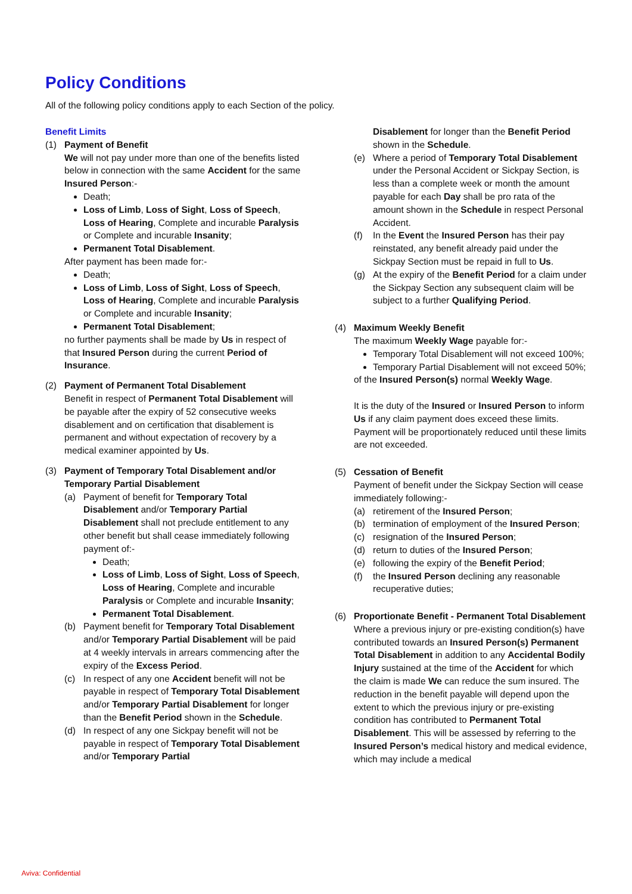Policy Conditions
All of the following policy conditions apply to each Section of the policy.
Benefit Limits
(1) Payment of Benefit
We will not pay under more than one of the benefits listed below in connection with the same Accident for the same Insured Person:-
Death;
Loss of Limb, Loss of Sight, Loss of Speech, Loss of Hearing, Complete and incurable Paralysis or Complete and incurable Insanity;
Permanent Total Disablement.
After payment has been made for:-
Death;
Loss of Limb, Loss of Sight, Loss of Speech, Loss of Hearing, Complete and incurable Paralysis or Complete and incurable Insanity;
Permanent Total Disablement;
no further payments shall be made by Us in respect of that Insured Person during the current Period of Insurance.
(2) Payment of Permanent Total Disablement
Benefit in respect of Permanent Total Disablement will be payable after the expiry of 52 consecutive weeks disablement and on certification that disablement is permanent and without expectation of recovery by a medical examiner appointed by Us.
(3) Payment of Temporary Total Disablement and/or Temporary Partial Disablement
(a) Payment of benefit for Temporary Total Disablement and/or Temporary Partial Disablement shall not preclude entitlement to any other benefit but shall cease immediately following payment of:-
Death;
Loss of Limb, Loss of Sight, Loss of Speech, Loss of Hearing, Complete and incurable Paralysis or Complete and incurable Insanity;
Permanent Total Disablement.
(b) Payment benefit for Temporary Total Disablement and/or Temporary Partial Disablement will be paid at 4 weekly intervals in arrears commencing after the expiry of the Excess Period.
(c) In respect of any one Accident benefit will not be payable in respect of Temporary Total Disablement and/or Temporary Partial Disablement for longer than the Benefit Period shown in the Schedule.
(d) In respect of any one Sickpay benefit will not be payable in respect of Temporary Total Disablement and/or Temporary Partial
Disablement for longer than the Benefit Period shown in the Schedule.
(e) Where a period of Temporary Total Disablement under the Personal Accident or Sickpay Section, is less than a complete week or month the amount payable for each Day shall be pro rata of the amount shown in the Schedule in respect Personal Accident.
(f) In the Event the Insured Person has their pay reinstated, any benefit already paid under the Sickpay Section must be repaid in full to Us.
(g) At the expiry of the Benefit Period for a claim under the Sickpay Section any subsequent claim will be subject to a further Qualifying Period.
(4) Maximum Weekly Benefit
The maximum Weekly Wage payable for:-
Temporary Total Disablement will not exceed 100%;
Temporary Partial Disablement will not exceed 50%;
of the Insured Person(s) normal Weekly Wage.
It is the duty of the Insured or Insured Person to inform Us if any claim payment does exceed these limits. Payment will be proportionately reduced until these limits are not exceeded.
(5) Cessation of Benefit
Payment of benefit under the Sickpay Section will cease immediately following:-
(a) retirement of the Insured Person;
(b) termination of employment of the Insured Person;
(c) resignation of the Insured Person;
(d) return to duties of the Insured Person;
(e) following the expiry of the Benefit Period;
(f) the Insured Person declining any reasonable recuperative duties;
(6) Proportionate Benefit - Permanent Total Disablement
Where a previous injury or pre-existing condition(s) have contributed towards an Insured Person(s) Permanent Total Disablement in addition to any Accidental Bodily Injury sustained at the time of the Accident for which the claim is made We can reduce the sum insured. The reduction in the benefit payable will depend upon the extent to which the previous injury or pre-existing condition has contributed to Permanent Total Disablement. This will be assessed by referring to the Insured Person’s medical history and medical evidence, which may include a medical
Aviva: Confidential